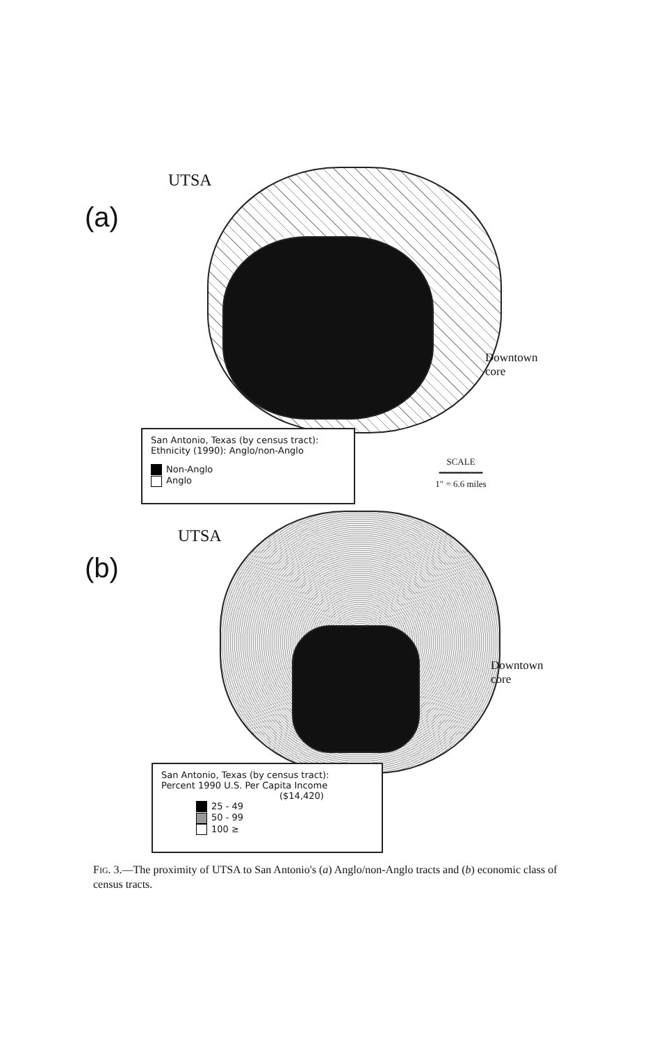UTSA
(a)
Downtown
core
San Antonio, Texas (by census tract):
Ethnicity (1990): Anglo/non-Anglo
Non-Anglo
Anglo
SCALE
━━━━━━━━
1" = 6.6 miles
UTSA
(b)
Downtown
core
San Antonio, Texas (by census tract):
Percent 1990 U.S. Per Capita Income
($14,420)
25 - 49
50 - 99
100 ≥
FIG. 3.—The proximity of UTSA to San Antonio's (a) Anglo/non-Anglo tracts and (b) economic class of census tracts.